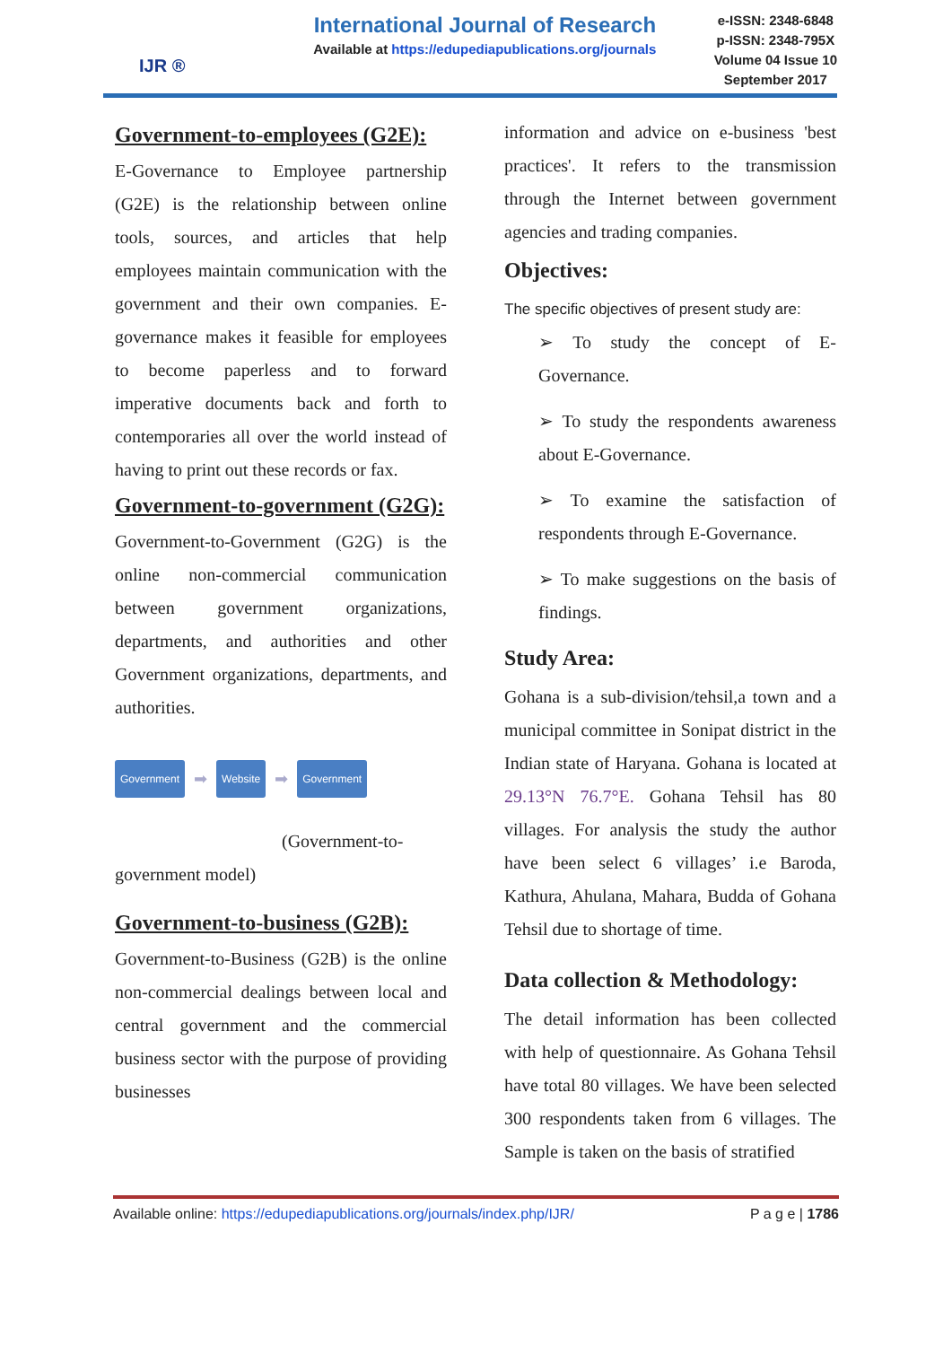IJR ®
International Journal of Research
Available at https://edupediapublications.org/journals
e-ISSN: 2348-6848
p-ISSN: 2348-795X
Volume 04 Issue 10
September 2017
Government-to-employees (G2E):
E-Governance to Employee partnership (G2E) is the relationship between online tools, sources, and articles that help employees maintain communication with the government and their own companies. E-governance makes it feasible for employees to become paperless and to forward imperative documents back and forth to contemporaries all over the world instead of having to print out these records or fax.
Government-to-government (G2G):
Government-to-Government (G2G) is the online non-commercial communication between government organizations, departments, and authorities and other Government organizations, departments, and authorities.
Government ➡ Website ➡ Government
(Government-to-government model)
Government-to-business (G2B):
Government-to-Business (G2B) is the online non-commercial dealings between local and central government and the commercial business sector with the purpose of providing businesses
information and advice on e-business 'best practices'. It refers to the transmission through the Internet between government agencies and trading companies.
Objectives:
The specific objectives of present study are:
➢ To study the concept of E-Governance.
➢ To study the respondents awareness about E-Governance.
➢ To examine the satisfaction of respondents through E-Governance.
➢ To make suggestions on the basis of findings.
Study Area:
Gohana is a sub-division/tehsil,a town and a municipal committee in Sonipat district in the Indian state of Haryana. Gohana is located at 29.13°N 76.7°E. Gohana Tehsil has 80 villages. For analysis the study the author have been select 6 villages’ i.e Baroda, Kathura, Ahulana, Mahara, Budda of Gohana Tehsil due to shortage of time.
Data collection & Methodology:
The detail information has been collected with help of questionnaire. As Gohana Tehsil have total 80 villages. We have been selected 300 respondents taken from 6 villages. The Sample is taken on the basis of stratified
Available online: https://edupediapublications.org/journals/index.php/IJR/ P a g e | 1786